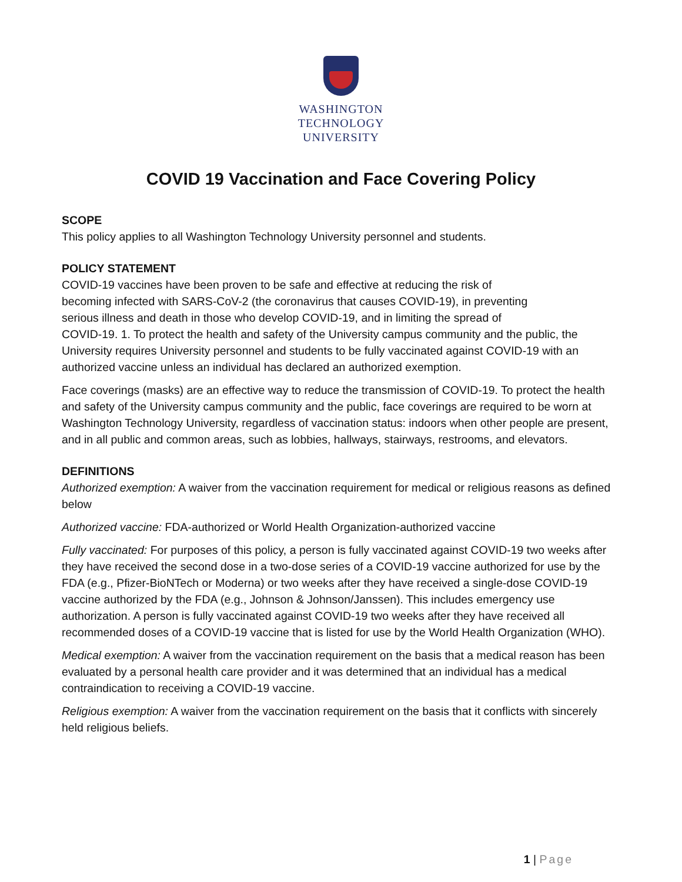WASHINGTON
TECHNOLOGY
UNIVERSITY
COVID 19 Vaccination and Face Covering Policy
SCOPE
This policy applies to all Washington Technology University personnel and students.
POLICY STATEMENT
COVID-19 vaccines have been proven to be safe and effective at reducing the risk of
becoming infected with SARS-CoV-2 (the coronavirus that causes COVID-19), in preventing
serious illness and death in those who develop COVID-19, and in limiting the spread of
COVID-19. 1. To protect the health and safety of the University campus community and the public, the University requires University personnel and students to be fully vaccinated against COVID-19 with an authorized vaccine unless an individual has declared an authorized exemption.
Face coverings (masks) are an effective way to reduce the transmission of COVID-19. To protect the health and safety of the University campus community and the public, face coverings are required to be worn at Washington Technology University, regardless of vaccination status: indoors when other people are present, and in all public and common areas, such as lobbies, hallways, stairways, restrooms, and elevators.
DEFINITIONS
Authorized exemption: A waiver from the vaccination requirement for medical or religious reasons as defined below
Authorized vaccine: FDA-authorized or World Health Organization-authorized vaccine
Fully vaccinated: For purposes of this policy, a person is fully vaccinated against COVID-19 two weeks after they have received the second dose in a two-dose series of a COVID-19 vaccine authorized for use by the FDA (e.g., Pfizer-BioNTech or Moderna) or two weeks after they have received a single-dose COVID-19 vaccine authorized by the FDA (e.g., Johnson & Johnson/Janssen). This includes emergency use authorization. A person is fully vaccinated against COVID-19 two weeks after they have received all recommended doses of a COVID-19 vaccine that is listed for use by the World Health Organization (WHO).
Medical exemption: A waiver from the vaccination requirement on the basis that a medical reason has been evaluated by a personal health care provider and it was determined that an individual has a medical contraindication to receiving a COVID-19 vaccine.
Religious exemption: A waiver from the vaccination requirement on the basis that it conflicts with sincerely held religious beliefs.
1 | Page